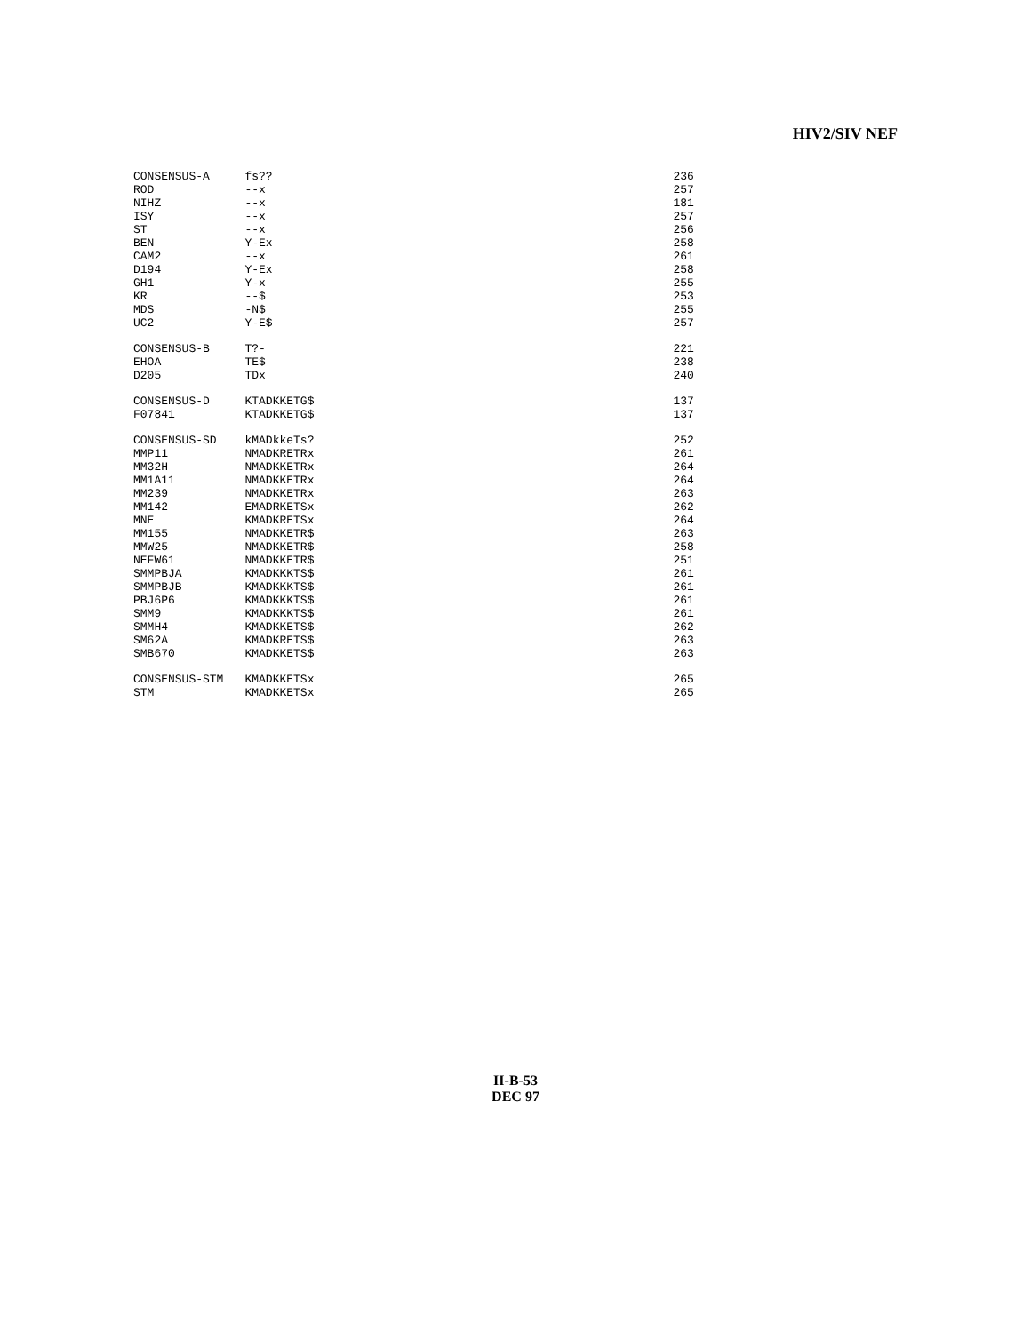HIV2/SIV NEF
| CONSENSUS-A | fs?? | 236 |
| ROD | --x | 257 |
| NIHZ | --x | 181 |
| ISY | --x | 257 |
| ST | --x | 256 |
| BEN | Y-Ex | 258 |
| CAM2 | --x | 261 |
| D194 | Y-Ex | 258 |
| GH1 | Y-x | 255 |
| KR | --$ | 253 |
| MDS | -N$ | 255 |
| UC2 | Y-E$ | 257 |
| CONSENSUS-B | T?- | 221 |
| EHOA | TE$ | 238 |
| D205 | TDx | 240 |
| CONSENSUS-D | KTADKKETG$ | 137 |
| F07841 | KTADKKETG$ | 137 |
| CONSENSUS-SD | kMADkkeTs? | 252 |
| MMP11 | NMADKRETRx | 261 |
| MM32H | NMADKKETRx | 264 |
| MM1A11 | NMADKKETRx | 264 |
| MM239 | NMADKKETRx | 263 |
| MM142 | EMADRKETSx | 262 |
| MNE | KMADKRETSx | 264 |
| MM155 | NMADKKETR$ | 263 |
| MMW25 | NMADKKETR$ | 258 |
| NEFW61 | NMADKKETR$ | 251 |
| SMMPBJA | KMADKKKTS$ | 261 |
| SMMPBJB | KMADKKKTS$ | 261 |
| PBJ6P6 | KMADKKKTS$ | 261 |
| SMM9 | KMADKKKTS$ | 261 |
| SMMH4 | KMADKKETS$ | 262 |
| SM62A | KMADKRETS$ | 263 |
| SMB670 | KMADKKETS$ | 263 |
| CONSENSUS-STM | KMADKKETSx | 265 |
| STM | KMADKKETSx | 265 |
II-B-53
DEC 97